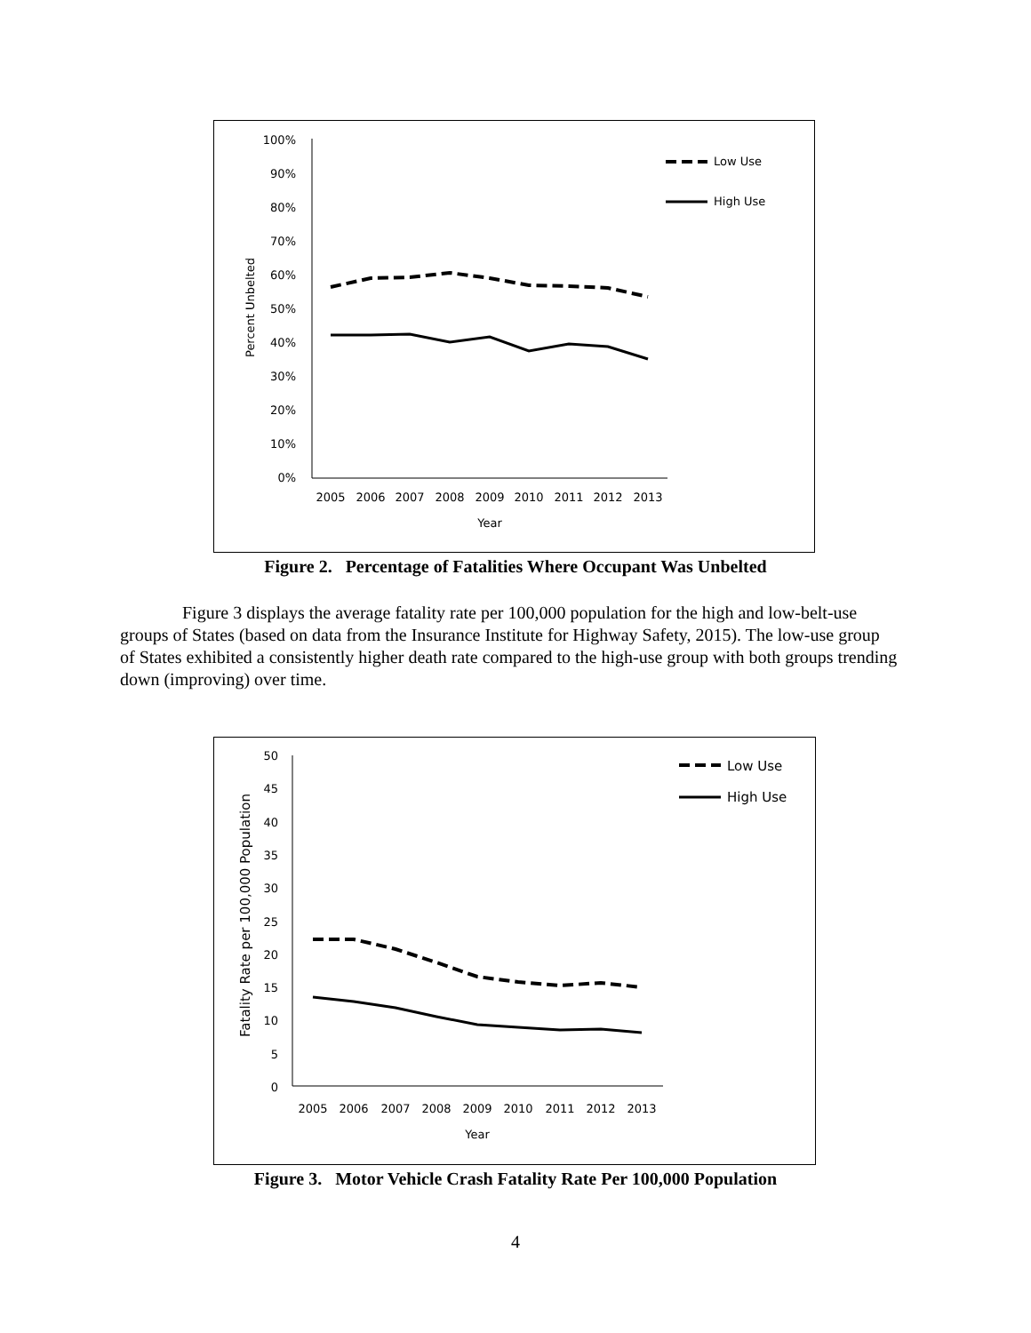100%
90%
80%
70%
60%
50%
40%
30%
20%
10%
0%
2005
2006
2007
2008
2009
2010
2011
2012
2013
Year
Percent Unbelted
Low Use
High Use
Figure 2. Percentage of Fatalities Where Occupant Was Unbelted
Figure 3 displays the average fatality rate per 100,000 population for the high and low-belt-use groups of States (based on data from the Insurance Institute for Highway Safety, 2015). The low-use group of States exhibited a consistently higher death rate compared to the high-use group with both groups trending down (improving) over time.
50
45
40
35
30
25
20
15
10
5
0
2005
2006
2007
2008
2009
2010
2011
2012
2013
Year
Fatality Rate per 100,000 Population
Low Use
High Use
Figure 3. Motor Vehicle Crash Fatality Rate Per 100,000 Population
4